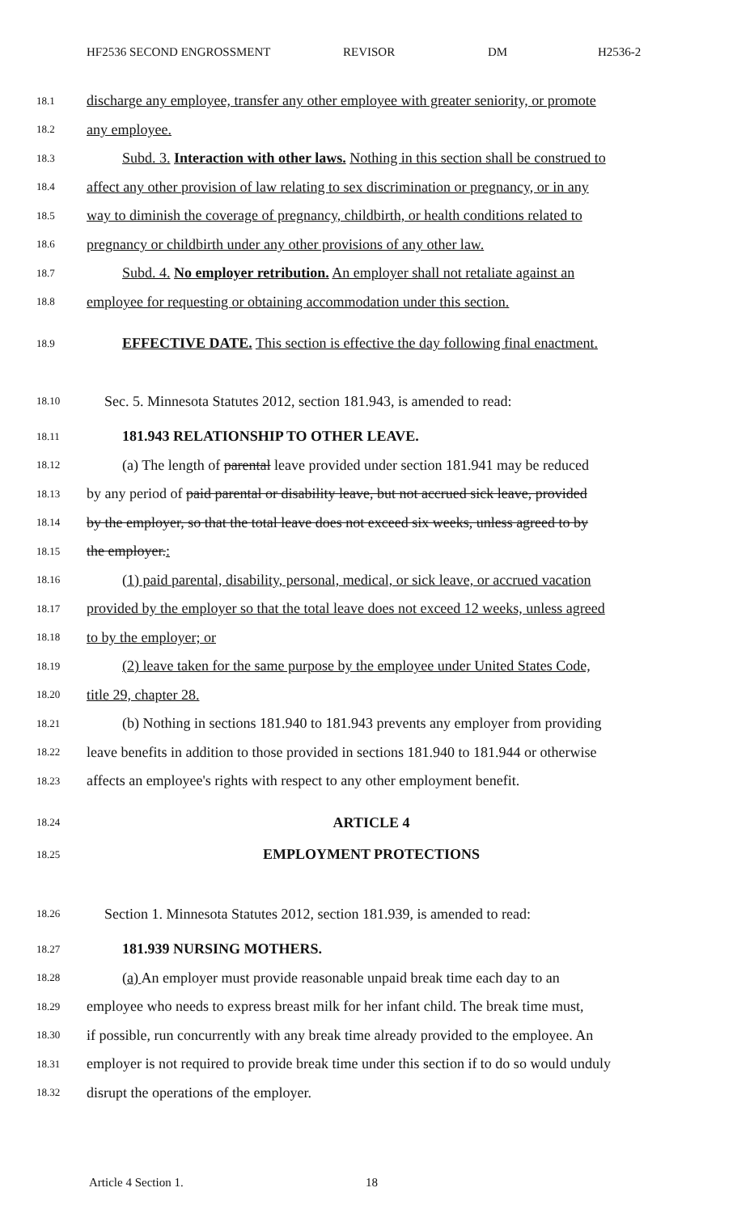HF2536 SECOND ENGROSSMENT REVISOR DM H2536-2
18.1 discharge any employee, transfer any other employee with greater seniority, or promote
18.2 any employee.
18.3 Subd. 3. Interaction with other laws. Nothing in this section shall be construed to
18.4 affect any other provision of law relating to sex discrimination or pregnancy, or in any
18.5 way to diminish the coverage of pregnancy, childbirth, or health conditions related to
18.6 pregnancy or childbirth under any other provisions of any other law.
18.7 Subd. 4. No employer retribution. An employer shall not retaliate against an
18.8 employee for requesting or obtaining accommodation under this section.
18.9 EFFECTIVE DATE. This section is effective the day following final enactment.
18.10 Sec. 5. Minnesota Statutes 2012, section 181.943, is amended to read:
18.11 181.943 RELATIONSHIP TO OTHER LEAVE.
18.12 (a) The length of parental leave provided under section 181.941 may be reduced
18.13 by any period of paid parental or disability leave, but not accrued sick leave, provided
18.14 by the employer, so that the total leave does not exceed six weeks, unless agreed to by
18.15 the employer.:
18.16 (1) paid parental, disability, personal, medical, or sick leave, or accrued vacation
18.17 provided by the employer so that the total leave does not exceed 12 weeks, unless agreed
18.18 to by the employer; or
18.19 (2) leave taken for the same purpose by the employee under United States Code,
18.20 title 29, chapter 28.
18.21 (b) Nothing in sections 181.940 to 181.943 prevents any employer from providing
18.22 leave benefits in addition to those provided in sections 181.940 to 181.944 or otherwise
18.23 affects an employee's rights with respect to any other employment benefit.
18.24 ARTICLE 4
18.25 EMPLOYMENT PROTECTIONS
18.26 Section 1. Minnesota Statutes 2012, section 181.939, is amended to read:
18.27 181.939 NURSING MOTHERS.
18.28 (a) An employer must provide reasonable unpaid break time each day to an
18.29 employee who needs to express breast milk for her infant child. The break time must,
18.30 if possible, run concurrently with any break time already provided to the employee. An
18.31 employer is not required to provide break time under this section if to do so would unduly
18.32 disrupt the operations of the employer.
Article 4 Section 1. 18